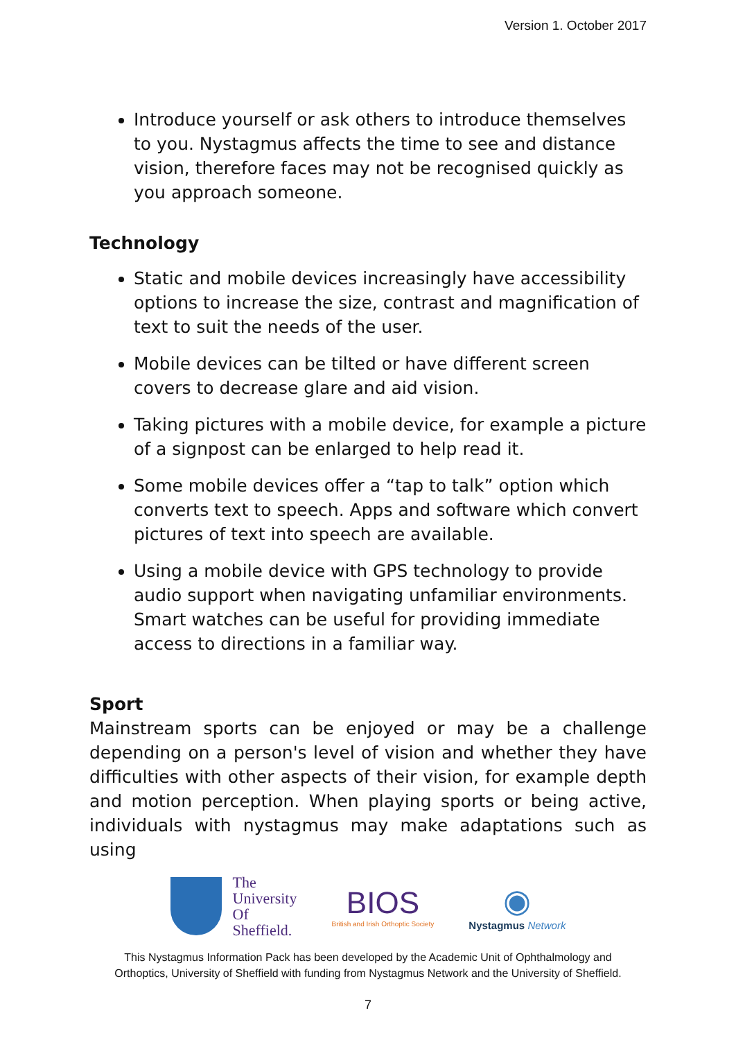Version 1. October 2017
Introduce yourself or ask others to introduce themselves to you. Nystagmus affects the time to see and distance vision, therefore faces may not be recognised quickly as you approach someone.
Technology
Static and mobile devices increasingly have accessibility options to increase the size, contrast and magnification of text to suit the needs of the user.
Mobile devices can be tilted or have different screen covers to decrease glare and aid vision.
Taking pictures with a mobile device, for example a picture of a signpost can be enlarged to help read it.
Some mobile devices offer a “tap to talk” option which converts text to speech. Apps and software which convert pictures of text into speech are available.
Using a mobile device with GPS technology to provide audio support when navigating unfamiliar environments. Smart watches can be useful for providing immediate access to directions in a familiar way.
Sport
Mainstream sports can be enjoyed or may be a challenge depending on a person's level of vision and whether they have difficulties with other aspects of their vision, for example depth and motion perception. When playing sports or being active, individuals with nystagmus may make adaptations such as using
The
University
Of
Sheffield.
BIOS
British and Irish Orthoptic Society
◉
Nystagmus Network
This Nystagmus Information Pack has been developed by the Academic Unit of Ophthalmology and
Orthoptics, University of Sheffield with funding from Nystagmus Network and the University of Sheffield.
7